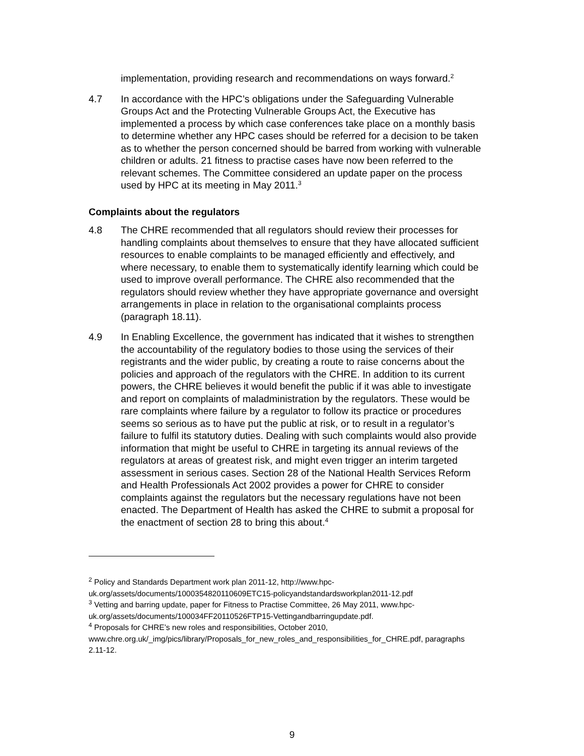implementation, providing research and recommendations on ways forward.<sup>2</sup>
4.7 In accordance with the HPC’s obligations under the Safeguarding Vulnerable Groups Act and the Protecting Vulnerable Groups Act, the Executive has implemented a process by which case conferences take place on a monthly basis to determine whether any HPC cases should be referred for a decision to be taken as to whether the person concerned should be barred from working with vulnerable children or adults. 21 fitness to practise cases have now been referred to the relevant schemes. The Committee considered an update paper on the process used by HPC at its meeting in May 2011.<sup>3</sup>
Complaints about the regulators
4.8 The CHRE recommended that all regulators should review their processes for handling complaints about themselves to ensure that they have allocated sufficient resources to enable complaints to be managed efficiently and effectively, and where necessary, to enable them to systematically identify learning which could be used to improve overall performance. The CHRE also recommended that the regulators should review whether they have appropriate governance and oversight arrangements in place in relation to the organisational complaints process (paragraph 18.11).
4.9 In Enabling Excellence, the government has indicated that it wishes to strengthen the accountability of the regulatory bodies to those using the services of their registrants and the wider public, by creating a route to raise concerns about the policies and approach of the regulators with the CHRE. In addition to its current powers, the CHRE believes it would benefit the public if it was able to investigate and report on complaints of maladministration by the regulators. These would be rare complaints where failure by a regulator to follow its practice or procedures seems so serious as to have put the public at risk, or to result in a regulator’s failure to fulfil its statutory duties. Dealing with such complaints would also provide information that might be useful to CHRE in targeting its annual reviews of the regulators at areas of greatest risk, and might even trigger an interim targeted assessment in serious cases. Section 28 of the National Health Services Reform and Health Professionals Act 2002 provides a power for CHRE to consider complaints against the regulators but the necessary regulations have not been enacted. The Department of Health has asked the CHRE to submit a proposal for the enactment of section 28 to bring this about.<sup>4</sup>
<sup>2</sup> Policy and Standards Department work plan 2011-12, http://www.hpc-uk.org/assets/documents/1000354820110609ETC15-policyandstandardsworkplan2011-12.pdf
<sup>3</sup> Vetting and barring update, paper for Fitness to Practise Committee, 26 May 2011, www.hpc-uk.org/assets/documents/100034FF20110526FTP15-Vettingandbarringupdate.pdf.
<sup>4</sup> Proposals for CHRE’s new roles and responsibilities, October 2010, www.chre.org.uk/_img/pics/library/Proposals_for_new_roles_and_responsibilities_for_CHRE.pdf, paragraphs 2.11-12.
9